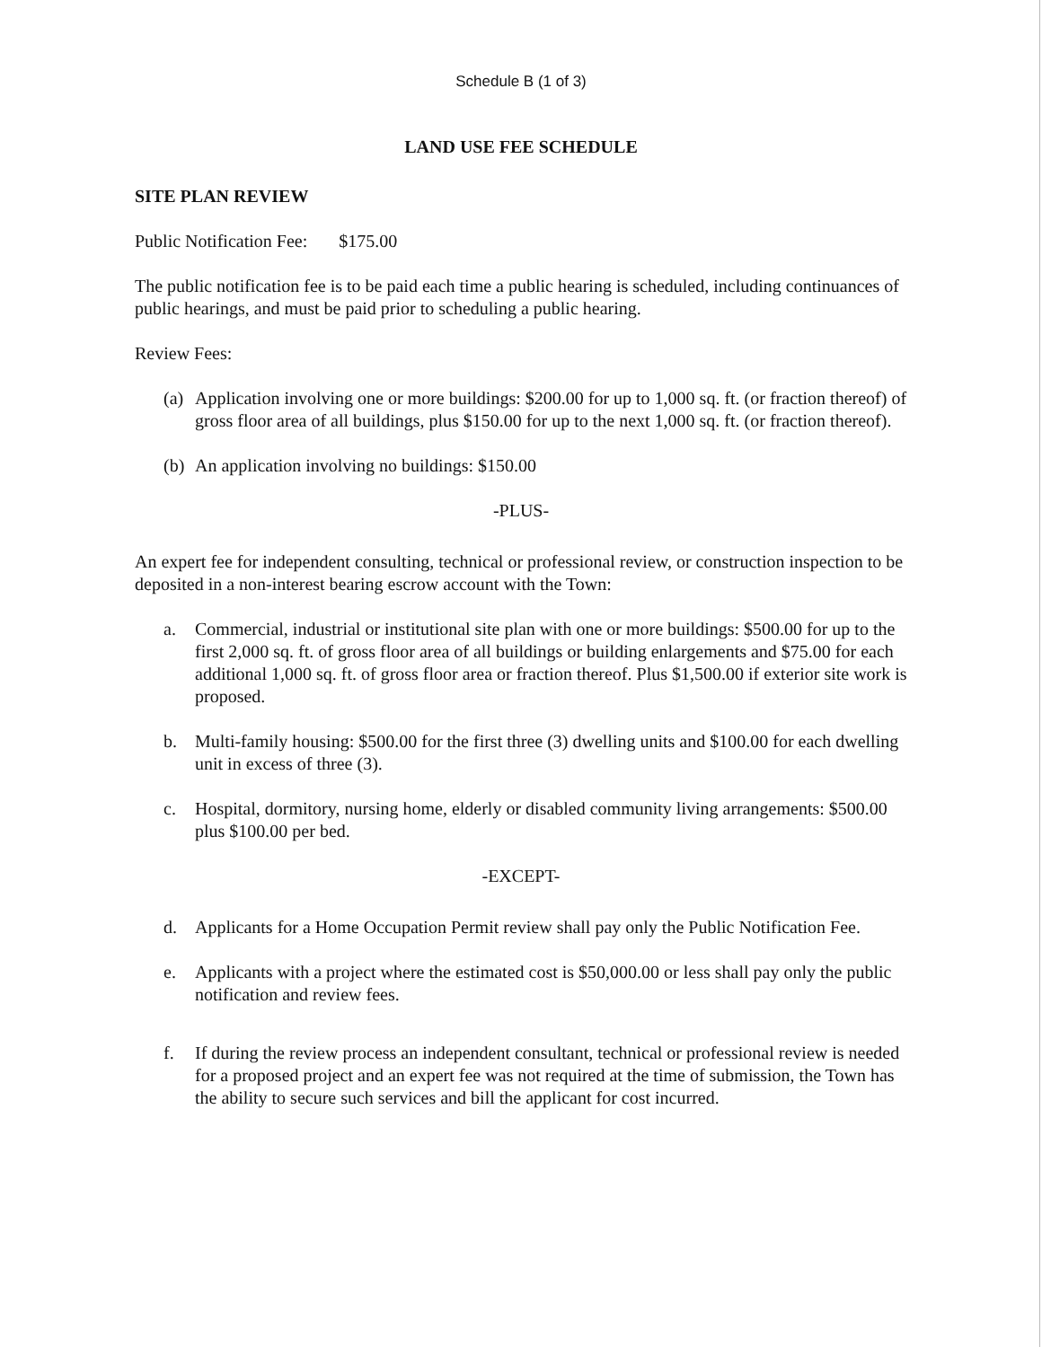Schedule B (1 of 3)
LAND USE FEE SCHEDULE
SITE PLAN REVIEW
Public Notification Fee: $175.00
The public notification fee is to be paid each time a public hearing is scheduled, including continuances of public hearings, and must be paid prior to scheduling a public hearing.
Review Fees:
(a) Application involving one or more buildings: $200.00 for up to 1,000 sq. ft. (or fraction thereof) of gross floor area of all buildings, plus $150.00 for up to the next 1,000 sq. ft. (or fraction thereof).
(b) An application involving no buildings: $150.00
-PLUS-
An expert fee for independent consulting, technical or professional review, or construction inspection to be deposited in a non-interest bearing escrow account with the Town:
a. Commercial, industrial or institutional site plan with one or more buildings: $500.00 for up to the first 2,000 sq. ft. of gross floor area of all buildings or building enlargements and $75.00 for each additional 1,000 sq. ft. of gross floor area or fraction thereof. Plus $1,500.00 if exterior site work is proposed.
b. Multi-family housing: $500.00 for the first three (3) dwelling units and $100.00 for each dwelling unit in excess of three (3).
c. Hospital, dormitory, nursing home, elderly or disabled community living arrangements: $500.00 plus $100.00 per bed.
-EXCEPT-
d. Applicants for a Home Occupation Permit review shall pay only the Public Notification Fee.
e. Applicants with a project where the estimated cost is $50,000.00 or less shall pay only the public notification and review fees.
f. If during the review process an independent consultant, technical or professional review is needed for a proposed project and an expert fee was not required at the time of submission, the Town has the ability to secure such services and bill the applicant for cost incurred.